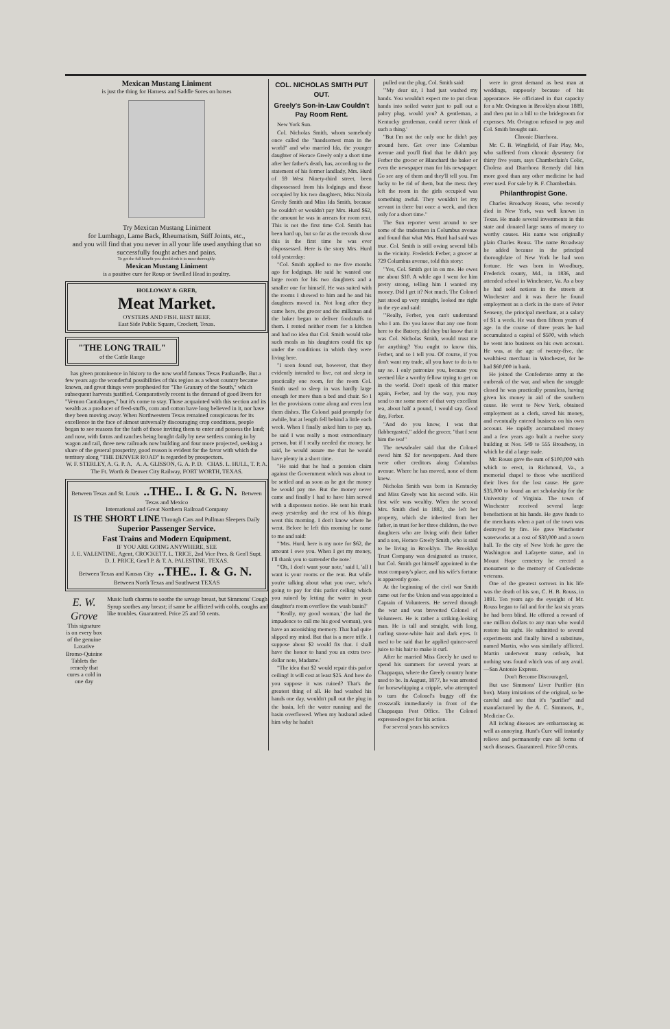Mexican Mustang Liniment
is just the thing for Harness and Saddle Sores on horses
Try Mexican Mustang Liniment
for Lumbago, Lame Back, Rheumatism, Stiff Joints, etc.,
and you will find that you never in all your life used anything that so successfully fought aches and pains.
To get the full benefit you should rub it in most thoroughly.
Mexican Mustang Liniment
is a positive cure for Roup or Swelled Head in poultry.
HOLLOWAY & GREB,
Meat Market.
OYSTERS AND FISH. BEST BEEF.
East Side Public Square, Crockett, Texas.
"THE LONG TRAIL"
of the Cattle Range
has given prominence in history to the now world famous Texas Panhandle. But a few years ago the wonderful possibilities of this region as a wheat country became known, and great things were prophesied for "The Granary of the South," which subsequent harvests justified. Comparatively recent is the demand of good livers for "Vernon Cantaloupes," but it's come to stay. Those acquainted with this section and its wealth as a producer of feed-stuffs, corn and cotton have long believed in it, nor have they been moving away. When Northwestern Texas remained conspicuous for its excellence in the face of almost universally discouraging crop conditions, people began to see reasons for the faith of those inviting them to enter and possess the land; and now, with farms and ranches being bought daily by new settlers coming in by wagon and rail, three new railroads now building and four more projected, seeking a share of the general prosperity, good reason is evident for the favor with which the territory along "THE DENVER ROAD" is regarded by prospectors.
W. F. STERLEY, A. G. P. A. A. A. GLISSON, G. A. P. D. CHAS. L. HULL, T. P. A.
The Ft. Worth & Denver City Railway, FORT WORTH, TEXAS.
Between Texas and St. Louis ..THE.. I. & G. N. Between Texas and Mexico
International and Great Northern Railroad Company
IS THE SHORT LINE Through Cars and Pullman Sleepers Daily
Superior Passenger Service.
Fast Trains and Modern Equipment.
IF YOU ARE GOING ANYWHERE, SEE
J. E. VALENTINE, Agent, CROCKETT. L. TRICE, 2nd Vice Pres. & Gen'l Supt. D. J. PRICE, Gen'l P. & T. A. PALESTINE, TEXAS.
Between Texas and Kansas City ..THE.. I. & G. N. Between North Texas and Southwest TEXAS
E. W. Grove
This signature is on every box of the genuine Laxative Bromo-Quinine Tablets the remedy that cures a cold in one day
Music hath charms to soothe the savage breast, but Simmons' Cough Syrup soothes any breast; if same be afflicted with colds, coughs and like troubles. Guaranteed. Price 25 and 50 cents.
COL. NICHOLAS SMITH PUT OUT.
Greely's Son-in-Law Couldn't Pay Room Rent.
New York Sun.
Col. Nicholas Smith, whom somebody once called the "handsomest man in the world" and who married Ida, the younger daughter of Horace Greely only a short time after her father's death, has, according to the statement of his former landlady, Mrs. Hurd of 59 West Ninety-third street, been dispossessed from his lodgings and those occupied by his two daughters, Miss Nixola Greely Smith and Miss Ida Smith, because he couldn't or wouldn't pay Mrs. Hurd $62, the amount he was in arrears for room rent. This is not the first time Col. Smith has been hard up, but so far as the records show this is the first time he was ever dispossessed. Here is the story Mrs. Hurd told yesterday:
"Col. Smith applied to me five months ago for lodgings. He said he wanted one large room for his two daughters and a smaller one for himself. He was suited with the rooms I showed to him and he and his daughters moved in. Not long after they came here, the grocer and the milkman and the baker began to deliver foodstuffs to them. I rented neither room for a kitchen and had no idea that Col. Smith would take such meals as his daughters could fix up under the conditions in which they were living here.
"I soon found out, however, that they evidently intended to live, eat and sleep in practically one room, for the room Col. Smith used to sleep in was hardly large enough for more than a bed and chair. So I let the provisions come along and even lent them dishes. The Colonel paid promptly for awhile, but at length fell behind a little each week. When I finally asked him to pay up, he said I was really a most extraordinary person, but if I really needed the money, he said, he would assure me that he would have plenty in a short time.
"He said that he had a pension claim against the Government which was about to be settled and as soon as he got the money he would pay me. But the money never came and finally I had to have him served with a dispossess notice. He sent his trunk away yesterday and the rest of his things went this morning. I don't know where he went. Before he left this morning he came to me and said:
"'Mrs. Hurd, here is my note for $62, the amount I owe you. When I get my money, I'll thank you to surrender the note.'
"'Oh, I don't want your note,' said I, 'all I want is your rooms or the rent. But while you're talking about what you owe, who's going to pay for this parlor ceiling which you ruined by letting the water in your daughter's room overflow the wash basin?'
"'Really, my good woman,' (he had the impudence to call me his good woman), you have an astonishing memory. That had quite slipped my mind. But that is a mere trifle. I suppose about $2 would fix that. I shall have the honor to hand you an extra two-dollar note, Madame.'
"The idea that $2 would repair this parlor ceiling! It will cost at least $25. And how do you suppose it was ruined? That's the greatest thing of all. He had washed his hands one day, wouldn't pull out the plug in the basin, left the water running and the basin overflowed. When my husband asked him why he hadn't
pulled out the plug, Col. Smith said:
"'My dear sir, I had just washed my hands. You wouldn't expect me to put clean hands into soiled water just to pull out a paltry plug, would you? A gentleman, a Kentucky gentleman, could never think of such a thing.'
"But I'm not the only one he didn't pay around here. Get over into Columbus avenue and you'll find that he didn't pay Ferber the grocer or Blanchard the baker or even the newspaper man for his newspaper. Go see any of them and they'll tell you. I'm lucky to be rid of them, but the mess they left the room in the girls occupied was something awful. They wouldn't let my servant in there but once a week, and then only for a short time."
The Sun reporter went around to see some of the tradesmen in Columbus avenue and found that what Mrs. Hurd had said was true. Col. Smith is still owing several bills in the vicinity. Frederick Ferber, a grocer at 729 Columbus avenue, told this story:
"Yes, Col. Smith got in on me. He owes me about $10. A while ago I went for him pretty strong, telling him I wanted my money. Did I get it? Not much. The Colonel just stood up very straight, looked me right in the eye and said:
"'Really, Ferber, you can't understand who I am. Do you know that any one from here to the Battery, did they but know that it was Col. Nicholas Smith, would trust me for anything? You ought to know this, Ferber, and so I tell you. Of course, if you don't want my trade, all you have to do is to say so. I only patronize you, because you seemed like a worthy fellow trying to get on in the world. Don't speak of this matter again, Ferber, and by the way, you may send to me some more of that very excellent tea, about half a pound, I would say. Good day, Ferber.
"And do you know, I was that flabbergasted," added the grocer, "that I sent him the tea!"
The newsdealer said that the Colonel owed him $2 for newspapers. And there were other creditors along Columbus avenue. Where he has moved, none of them knew.
Nicholas Smith was born in Kentucky and Miss Greely was his second wife. His first wife was wealthy. When the second Mrs. Smith died in 1882, she left her property, which she inherited from her father, in trust for her three children, the two daughters who are living with their father and a son, Horace Greely Smith, who is said to be living in Brooklyn. The Brooklyn Trust Company was designated as trustee, but Col. Smith got himself appointed in the trust company's place, and his wife's fortune is apparently gone.
At the beginning of the civil war Smith came out for the Union and was appointed a Captain of Volunteers. He served through the war and was brevetted Colonel of Volunteers. He is rather a striking-looking man. He is tall and straight, with long, curling snow-white hair and dark eyes. It used to be said that he applied quince-seed juice to his hair to make it curl.
After he married Miss Greely he used to spend his summers for several years at Chappaqua, where the Greely country home used to be. In August, 1877, he was arrested for horsewhipping a cripple, who attempted to turn the Colonel's buggy off the crosswalk immediately in front of the Chappaqua Post Office. The Colonel expressed regret for his action.
For several years his services
were in great demand as best man at weddings, supposely because of his appearance. He officiated in that capacity for a Mr. Ovington in Brooklyn about 1889, and then put in a bill to the bridegroom for expenses. Mr. Ovington refused to pay and Col. Smith brought suit.
Chronic Diarrhoea.
Mr. C. B. Wingfield, of Fair Play, Mo, who suffered from chronic dysentery for thirty five years, says Chamberlain's Colic, Cholera and Diarrhoea Remedy did him more good than any other medicine he had ever used. For sale by B. F. Chamberlain.
Philanthropist Gone.
Charles Broadway Rouss, who recently died in New York, was well known in Texas. He made several investments in this state and donated large sums of money to worthy causes. His name was originally plain Charles Rouss. The name Broadway he added because in the principal thoroughfare of New York he had won fortune. He was born in Woodbury, Frederick county, Md., in 1836, and attended school in Winchester, Va. As a boy he had sold notions in the streets at Winchester and it was there he found employment as a clerk in the store of Peter Senseny, the principal merchant, at a salary of $1 a week. He was then fifteen years of age. In the course of three years he had accumulated a capital of $500, with which he went into business on his own account. He was, at the age of twenty-five, the wealthiest merchant in Winchester, for he had $60,000 in bank.
He joined the Confederate army at the outbreak of the war, and when the struggle closed he was practically penniless, having given his money in aid of the southern cause. He went to New York, obtained employment as a clerk, saved his money, and eventually entered business on his own account. He rapidly accumulated money and a few years ago built a twelve story building at Nos. 549 to 555 Broadway, in which he did a large trade.
Mr. Rouss gave the sum of $100,000 with which to erect, in Richmond, Va., a memorial chapel to those who sacrificed their lives for the lost cause. He gave $35,000 to found an art scholarship for the University of Virginia. The town of Winchester received several large benefactions at his hands. He gave funds to the merchants when a part of the town was destroyed by fire. He gave Winchester waterworks at a cost of $30,000 and a town hall. To the city of New York he gave the Washington and Lafayette statue, and in Mount Hope cemetery he erected a monument to the memory of Confederate veterans.
One of the greatest sorrows in his life was the death of his son, C. H. B. Rouss, in 1891. Ten years ago the eyesight of Mr. Rouss began to fail and for the last six years he had been blind. He offered a reward of one million dollars to any man who would restore his sight. He submitted to several experiments and finally hired a substitute, named Martin, who was similarly afflicted. Martin underwent many ordeals, but nothing was found which was of any avail.—San Antonio Express.
Don't Become Discouraged,
But use Simmons' Liver Purifier (tin box). Many imitations of the original, so be careful and see that it's "purifier" and manufactured by the A. C. Simmons, Jr., Medicine Co.
All itching diseases are embarrassing as well as annoying. Hunt's Cure will instantly relieve and permanently cure all forms of such diseases. Guaranteed. Price 50 cents.